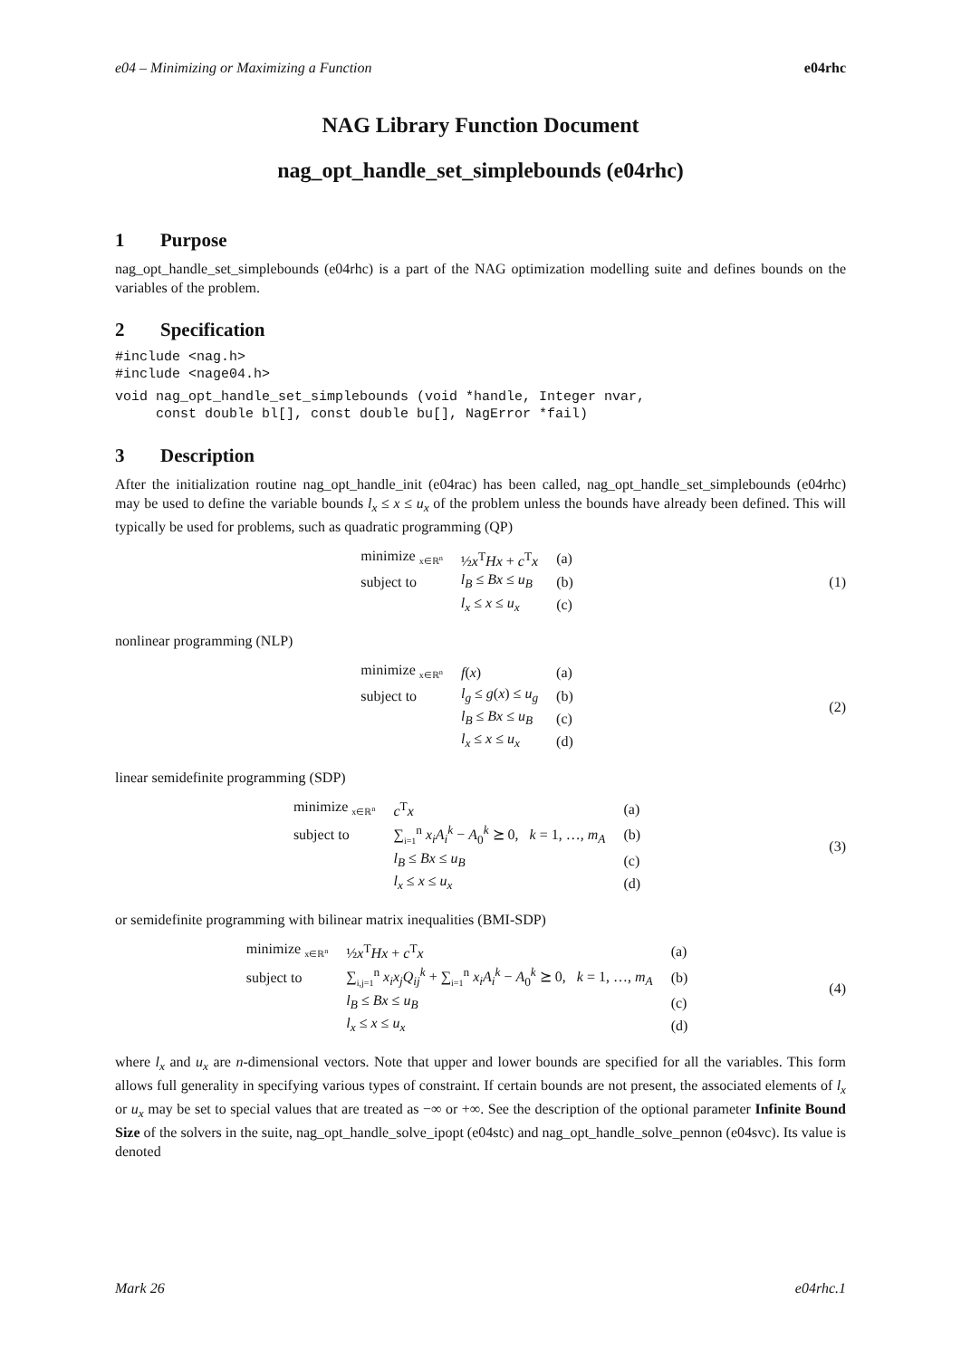e04 – Minimizing or Maximizing a Function e04rhc
NAG Library Function Document
nag_opt_handle_set_simplebounds (e04rhc)
1 Purpose
nag_opt_handle_set_simplebounds (e04rhc) is a part of the NAG optimization modelling suite and defines bounds on the variables of the problem.
2 Specification
#include <nag.h>
#include <nage04.h>
void nag_opt_handle_set_simplebounds (void *handle, Integer nvar,
     const double bl[], const double bu[], NagError *fail)
3 Description
After the initialization routine nag_opt_handle_init (e04rac) has been called, nag_opt_handle_set_simplebounds (e04rhc) may be used to define the variable bounds l<sub>x</sub> ≤ x ≤ u<sub>x</sub> of the problem unless the bounds have already been defined. This will typically be used for problems, such as quadratic programming (QP)
| minimize <sub>x∈ℝ<sup>n</sup></sub> | ½ x<sup>T</sup> Hx + c<sup>T</sup> x | (a) |
| subject to | l<sub>B</sub> ≤ Bx ≤ u<sub>B</sub> | (b) |
| | l<sub>x</sub> ≤ x ≤ u<sub>x</sub> | (c) |
(1)
nonlinear programming (NLP)
| minimize <sub>x∈ℝ<sup>n</sup></sub> | f ( x ) | (a) |
| subject to | l<sub>g</sub> ≤ g ( x ) ≤ u<sub>g</sub> | (b) |
| | l<sub>B</sub> ≤ Bx ≤ u<sub>B</sub> | (c) |
| | l<sub>x</sub> ≤ x ≤ u<sub>x</sub> | (d) |
(2)
linear semidefinite programming (SDP)
| minimize <sub>x∈ℝ<sup>n</sup></sub> | c<sup>T</sup> x | (a) |
| subject to | ∑<sub>i=1</sub><sup>n</sup> x<sub>i</sub>A<sub>i</sub><sup>k</sup> − A<sub>0</sub><sup>k</sup> ⪰ 0, k = 1, …, m<sub>A</sub> | (b) |
| | l<sub>B</sub> ≤ Bx ≤ u<sub>B</sub> | (c) |
| | l<sub>x</sub> ≤ x ≤ u<sub>x</sub> | (d) |
(3)
or semidefinite programming with bilinear matrix inequalities (BMI-SDP)
| minimize <sub>x∈ℝ<sup>n</sup></sub> | ½ x<sup>T</sup> Hx + c<sup>T</sup> x | (a) |
| subject to | ∑<sub>i,j=1</sub><sup>n</sup> x<sub>i</sub>x<sub>j</sub>Q<sub>ij</sub><sup>k</sup> + ∑<sub>i=1</sub><sup>n</sup> x<sub>i</sub>A<sub>i</sub><sup>k</sup> − A<sub>0</sub><sup>k</sup> ⪰ 0, k = 1, …, m<sub>A</sub> | (b) |
| | l<sub>B</sub> ≤ Bx ≤ u<sub>B</sub> | (c) |
| | l<sub>x</sub> ≤ x ≤ u<sub>x</sub> | (d) |
(4)
where l<sub>x</sub> and u<sub>x</sub> are n-dimensional vectors. Note that upper and lower bounds are specified for all the variables. This form allows full generality in specifying various types of constraint. If certain bounds are not present, the associated elements of l<sub>x</sub> or u<sub>x</sub> may be set to special values that are treated as −∞ or +∞. See the description of the optional parameter Infinite Bound Size of the solvers in the suite, nag_opt_handle_solve_ipopt (e04stc) and nag_opt_handle_solve_pennon (e04svc). Its value is denoted
Mark 26 e04rhc.1